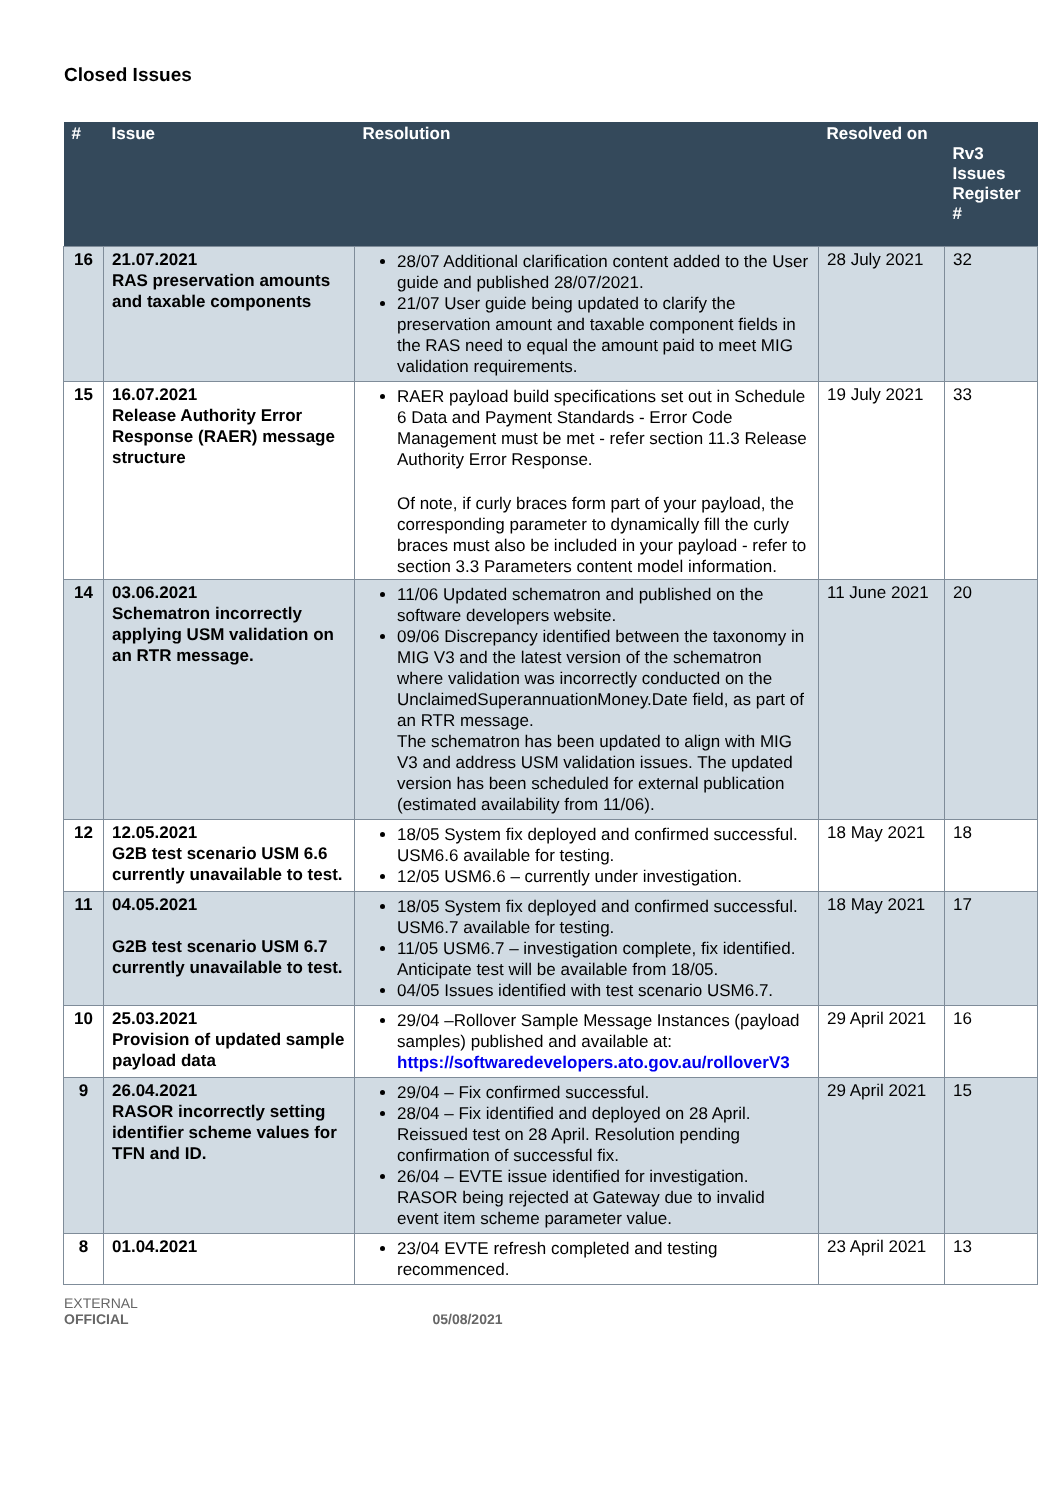Closed Issues
| # | Issue | Resolution | Resolved on | Rv3 Issues Register # |
| --- | --- | --- | --- | --- |
| 16 | 21.07.2021 RAS preservation amounts and taxable components | 28/07 Additional clarification content added to the User guide and published 28/07/2021. 21/07 User guide being updated to clarify the preservation amount and taxable component fields in the RAS need to equal the amount paid to meet MIG validation requirements. | 28 July 2021 | 32 |
| 15 | 16.07.2021 Release Authority Error Response (RAER) message structure | RAER payload build specifications set out in Schedule 6 Data and Payment Standards - Error Code Management must be met - refer section 11.3 Release Authority Error Response. Of note, if curly braces form part of your payload, the corresponding parameter to dynamically fill the curly braces must also be included in your payload - refer to section 3.3 Parameters content model information. | 19 July 2021 | 33 |
| 14 | 03.06.2021 Schematron incorrectly applying USM validation on an RTR message. | 11/06 Updated schematron and published on the software developers website. 09/06 Discrepancy identified between the taxonomy in MIG V3 and the latest version of the schematron where validation was incorrectly conducted on the UnclaimedSuperannuationMoney.Date field, as part of an RTR message. The schematron has been updated to align with MIG V3 and address USM validation issues. The updated version has been scheduled for external publication (estimated availability from 11/06). | 11 June 2021 | 20 |
| 12 | 12.05.2021 G2B test scenario USM 6.6 currently unavailable to test. | 18/05 System fix deployed and confirmed successful. USM6.6 available for testing. 12/05 USM6.6 – currently under investigation. | 18 May 2021 | 18 |
| 11 | 04.05.2021 G2B test scenario USM 6.7 currently unavailable to test. | 18/05 System fix deployed and confirmed successful. USM6.7 available for testing. 11/05 USM6.7 – investigation complete, fix identified. Anticipate test will be available from 18/05. 04/05 Issues identified with test scenario USM6.7. | 18 May 2021 | 17 |
| 10 | 25.03.2021 Provision of updated sample payload data | 29/04 –Rollover Sample Message Instances (payload samples) published and available at: https://softwaredevelopers.ato.gov.au/rolloverV3 | 29 April 2021 | 16 |
| 9 | 26.04.2021 RASOR incorrectly setting identifier scheme values for TFN and ID. | 29/04 – Fix confirmed successful. 28/04 – Fix identified and deployed on 28 April. Reissued test on 28 April. Resolution pending confirmation of successful fix. 26/04 – EVTE issue identified for investigation. RASOR being rejected at Gateway due to invalid event item scheme parameter value. | 29 April 2021 | 15 |
| 8 | 01.04.2021 | 23/04 EVTE refresh completed and testing recommenced. | 23 April 2021 | 13 |
EXTERNAL
OFFICIAL 05/08/2021